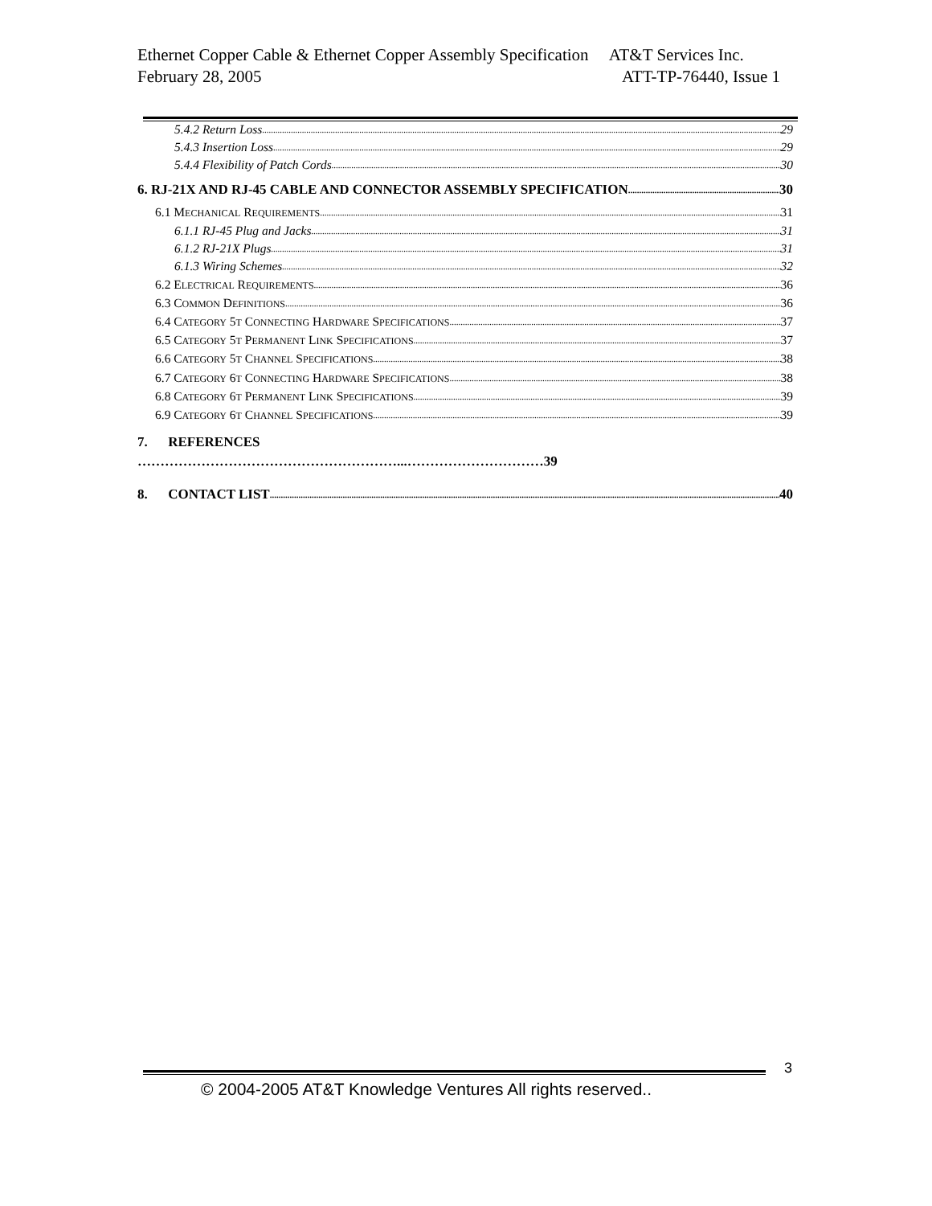Ethernet Copper Cable & Ethernet Copper Assembly Specification AT&T Services Inc.
February 28, 2005 ATT-TP-76440, Issue 1
5.4.2 Return Loss 29
5.4.3 Insertion Loss 29
5.4.4 Flexibility of Patch Cords 30
6. RJ-21X AND RJ-45 CABLE AND CONNECTOR ASSEMBLY SPECIFICATION 30
6.1 MECHANICAL REQUIREMENTS 31
6.1.1 RJ-45 Plug and Jacks 31
6.1.2 RJ-21X Plugs 31
6.1.3 Wiring Schemes 32
6.2 ELECTRICAL REQUIREMENTS 36
6.3 COMMON DEFINITIONS 36
6.4 CATEGORY 5T CONNECTING HARDWARE SPECIFICATIONS 37
6.5 CATEGORY 5T PERMANENT LINK SPECIFICATIONS 37
6.6 CATEGORY 5T CHANNEL SPECIFICATIONS 38
6.7 CATEGORY 6T CONNECTING HARDWARE SPECIFICATIONS 38
6.8 CATEGORY 6T PERMANENT LINK SPECIFICATIONS 39
6.9 CATEGORY 6T CHANNEL SPECIFICATIONS 39
7. REFERENCES
…………………………………………………...…………………………39
8. CONTACT LIST 40
3
© 2004-2005 AT&T Knowledge Ventures All rights reserved..